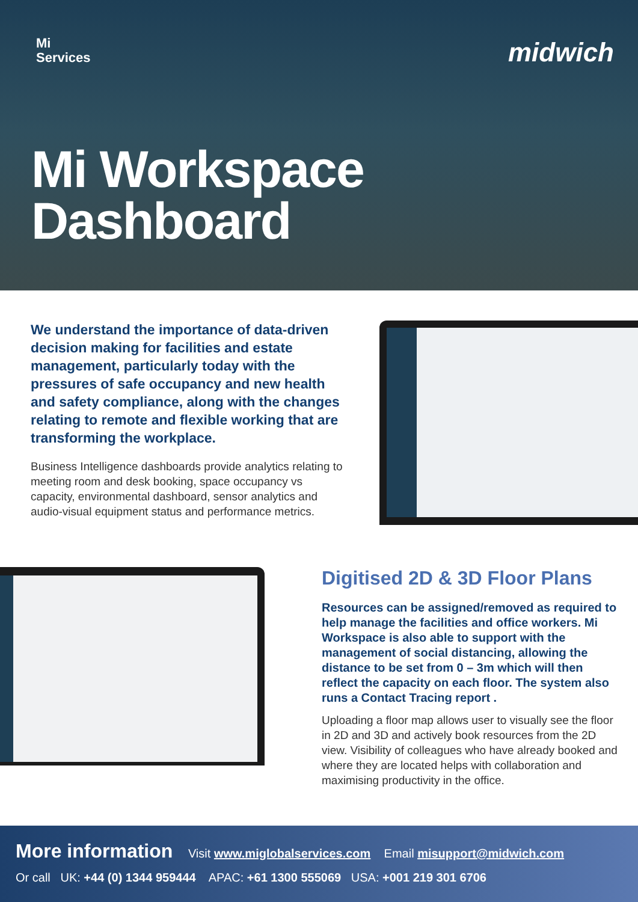Mi
Services
midwich
Mi Workspace
Dashboard
We understand the importance of data-driven decision making for facilities and estate management, particularly today with the pressures of safe occupancy and new health and safety compliance, along with the changes relating to remote and flexible working that are transforming the workplace.
Business Intelligence dashboards provide analytics relating to meeting room and desk booking, space occupancy vs capacity, environmental dashboard, sensor analytics and audio-visual equipment status and performance metrics.
Digitised 2D & 3D Floor Plans
Resources can be assigned/removed as required to help manage the facilities and office workers. Mi Workspace is also able to support with the management of social distancing, allowing the distance to be set from 0 – 3m which will then reflect the capacity on each floor. The system also runs a Contact Tracing report .
Uploading a floor map allows user to visually see the floor in 2D and 3D and actively book resources from the 2D view. Visibility of colleagues who have already booked and where they are located helps with collaboration and maximising productivity in the office.
More information Visit www.miglobalservices.com Email misupport@midwich.com
Or call UK: +44 (0) 1344 959444 APAC: +61 1300 555069 USA: +001 219 301 6706